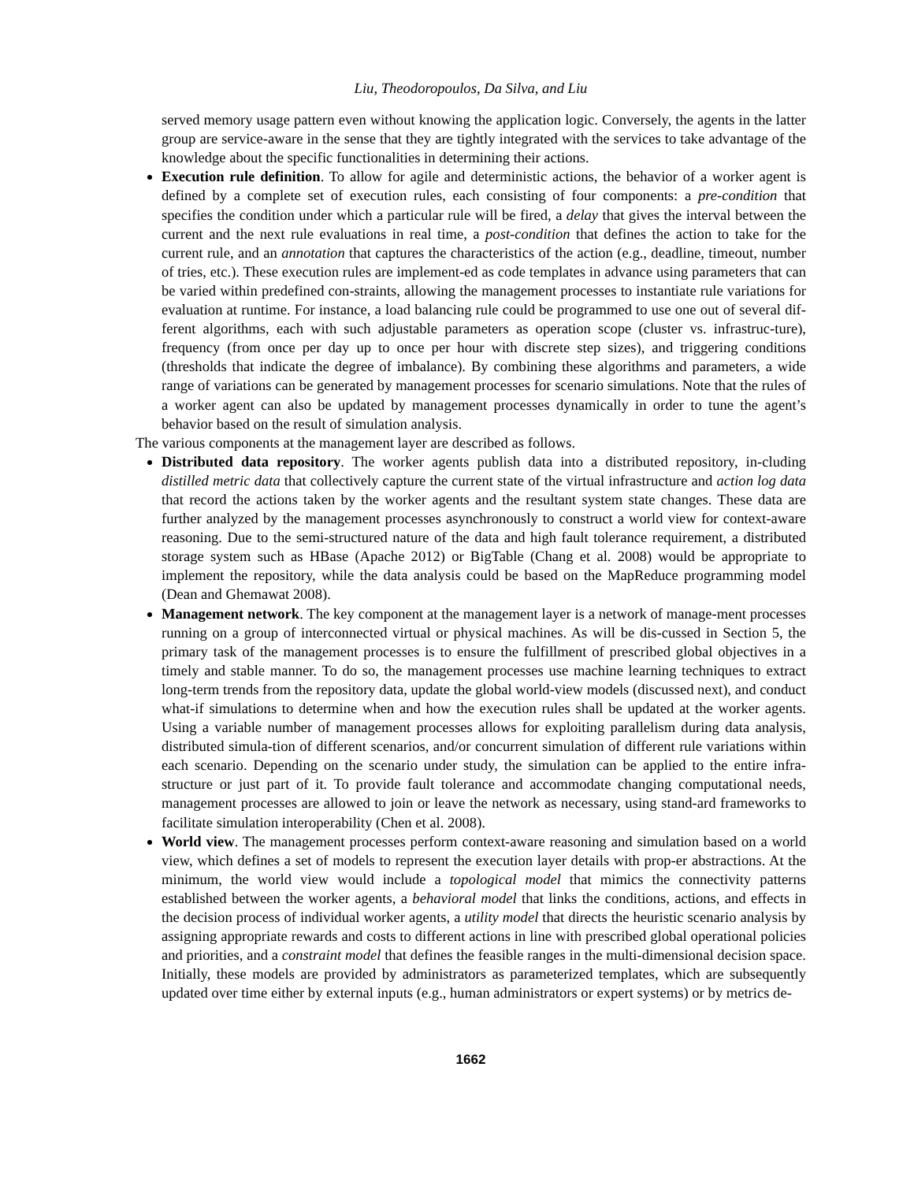Liu, Theodoropoulos, Da Silva, and Liu
served memory usage pattern even without knowing the application logic. Conversely, the agents in the latter group are service-aware in the sense that they are tightly integrated with the services to take advantage of the knowledge about the specific functionalities in determining their actions.
Execution rule definition. To allow for agile and deterministic actions, the behavior of a worker agent is defined by a complete set of execution rules, each consisting of four components: a pre-condition that specifies the condition under which a particular rule will be fired, a delay that gives the interval between the current and the next rule evaluations in real time, a post-condition that defines the action to take for the current rule, and an annotation that captures the characteristics of the action (e.g., deadline, timeout, number of tries, etc.). These execution rules are implement-ed as code templates in advance using parameters that can be varied within predefined con-straints, allowing the management processes to instantiate rule variations for evaluation at runtime. For instance, a load balancing rule could be programmed to use one out of several dif-ferent algorithms, each with such adjustable parameters as operation scope (cluster vs. infrastruc-ture), frequency (from once per day up to once per hour with discrete step sizes), and triggering conditions (thresholds that indicate the degree of imbalance). By combining these algorithms and parameters, a wide range of variations can be generated by management processes for scenario simulations. Note that the rules of a worker agent can also be updated by management processes dynamically in order to tune the agent’s behavior based on the result of simulation analysis.
The various components at the management layer are described as follows.
Distributed data repository. The worker agents publish data into a distributed repository, in-cluding distilled metric data that collectively capture the current state of the virtual infrastructure and action log data that record the actions taken by the worker agents and the resultant system state changes. These data are further analyzed by the management processes asynchronously to construct a world view for context-aware reasoning. Due to the semi-structured nature of the data and high fault tolerance requirement, a distributed storage system such as HBase (Apache 2012) or BigTable (Chang et al. 2008) would be appropriate to implement the repository, while the data analysis could be based on the MapReduce programming model (Dean and Ghemawat 2008).
Management network. The key component at the management layer is a network of manage-ment processes running on a group of interconnected virtual or physical machines. As will be dis-cussed in Section 5, the primary task of the management processes is to ensure the fulfillment of prescribed global objectives in a timely and stable manner. To do so, the management processes use machine learning techniques to extract long-term trends from the repository data, update the global world-view models (discussed next), and conduct what-if simulations to determine when and how the execution rules shall be updated at the worker agents. Using a variable number of management processes allows for exploiting parallelism during data analysis, distributed simula-tion of different scenarios, and/or concurrent simulation of different rule variations within each scenario. Depending on the scenario under study, the simulation can be applied to the entire infra-structure or just part of it. To provide fault tolerance and accommodate changing computational needs, management processes are allowed to join or leave the network as necessary, using stand-ard frameworks to facilitate simulation interoperability (Chen et al. 2008).
World view. The management processes perform context-aware reasoning and simulation based on a world view, which defines a set of models to represent the execution layer details with prop-er abstractions. At the minimum, the world view would include a topological model that mimics the connectivity patterns established between the worker agents, a behavioral model that links the conditions, actions, and effects in the decision process of individual worker agents, a utility model that directs the heuristic scenario analysis by assigning appropriate rewards and costs to different actions in line with prescribed global operational policies and priorities, and a constraint model that defines the feasible ranges in the multi-dimensional decision space. Initially, these models are provided by administrators as parameterized templates, which are subsequently updated over time either by external inputs (e.g., human administrators or expert systems) or by metrics de-
1662